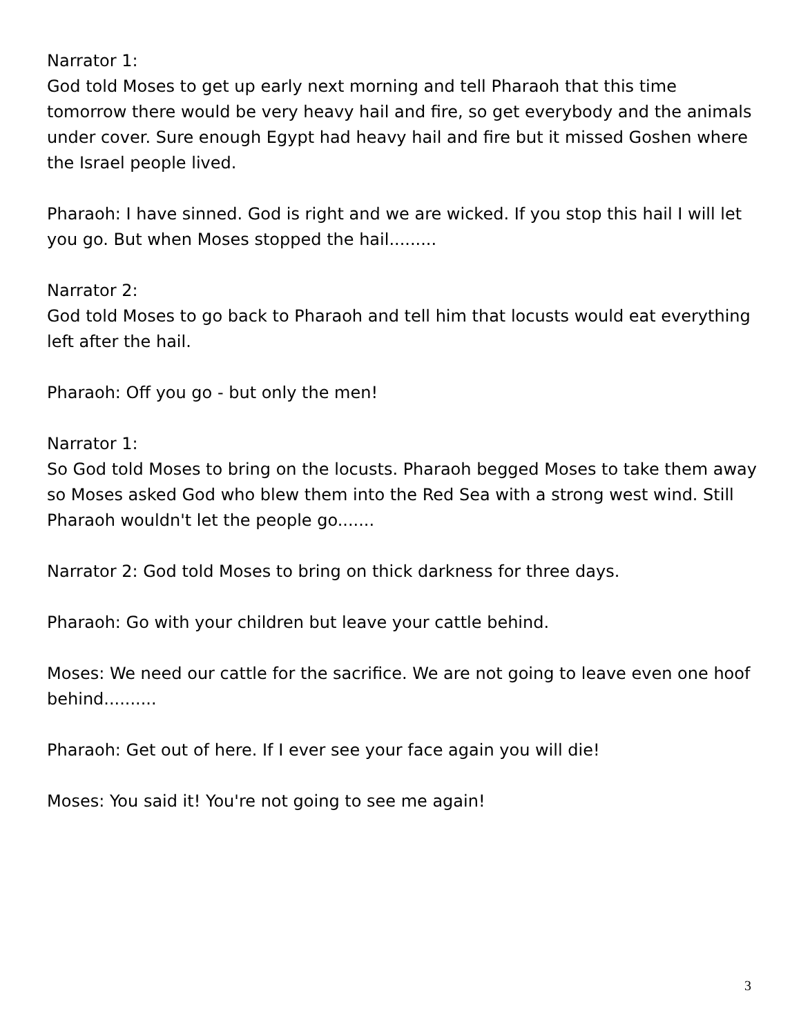Narrator 1:
God told Moses to get up early next morning and tell Pharaoh that this time tomorrow there would be very heavy hail and fire, so get everybody and the animals under cover. Sure enough Egypt had heavy hail and fire but it missed Goshen where the Israel people lived.
Pharaoh: I have sinned. God is right and we are wicked. If you stop this hail I will let you go. But when Moses stopped the hail.........
Narrator 2:
God told Moses to go back to Pharaoh and tell him that locusts would eat everything left after the hail.
Pharaoh: Off you go - but only the men!
Narrator 1:
So God told Moses to bring on the locusts. Pharaoh begged Moses to take them away so Moses asked God who blew them into the Red Sea with a strong west wind. Still Pharaoh wouldn't let the people go.......
Narrator 2: God told Moses to bring on thick darkness for three days.
Pharaoh: Go with your children but leave your cattle behind.
Moses: We need our cattle for the sacrifice. We are not going to leave even one hoof behind..........
Pharaoh: Get out of here. If I ever see your face again you will die!
Moses: You said it! You're not going to see me again!
3